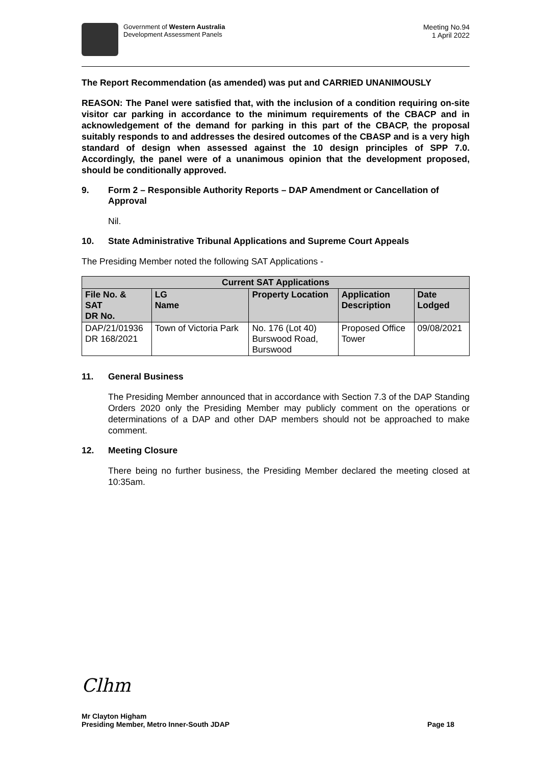Government of Western Australia
Development Assessment Panels
Meeting No.94
1 April 2022
The Report Recommendation (as amended) was put and CARRIED UNANIMOUSLY
REASON: The Panel were satisfied that, with the inclusion of a condition requiring on-site visitor car parking in accordance to the minimum requirements of the CBACP and in acknowledgement of the demand for parking in this part of the CBACP, the proposal suitably responds to and addresses the desired outcomes of the CBASP and is a very high standard of design when assessed against the 10 design principles of SPP 7.0. Accordingly, the panel were of a unanimous opinion that the development proposed, should be conditionally approved.
9. Form 2 – Responsible Authority Reports – DAP Amendment or Cancellation of Approval
Nil.
10. State Administrative Tribunal Applications and Supreme Court Appeals
The Presiding Member noted the following SAT Applications -
| Current SAT Applications | | | | |
| --- | --- | --- | --- | --- |
| File No. & SAT DR No. | LG Name | Property Location | Application Description | Date Lodged |
| DAP/21/01936 DR 168/2021 | Town of Victoria Park | No. 176 (Lot 40) Burswood Road, Burswood | Proposed Office Tower | 09/08/2021 |
11. General Business
The Presiding Member announced that in accordance with Section 7.3 of the DAP Standing Orders 2020 only the Presiding Member may publicly comment on the operations or determinations of a DAP and other DAP members should not be approached to make comment.
12. Meeting Closure
There being no further business, the Presiding Member declared the meeting closed at 10:35am.
Clhm
Mr Clayton Higham
Presiding Member, Metro Inner-South JDAP Page 18